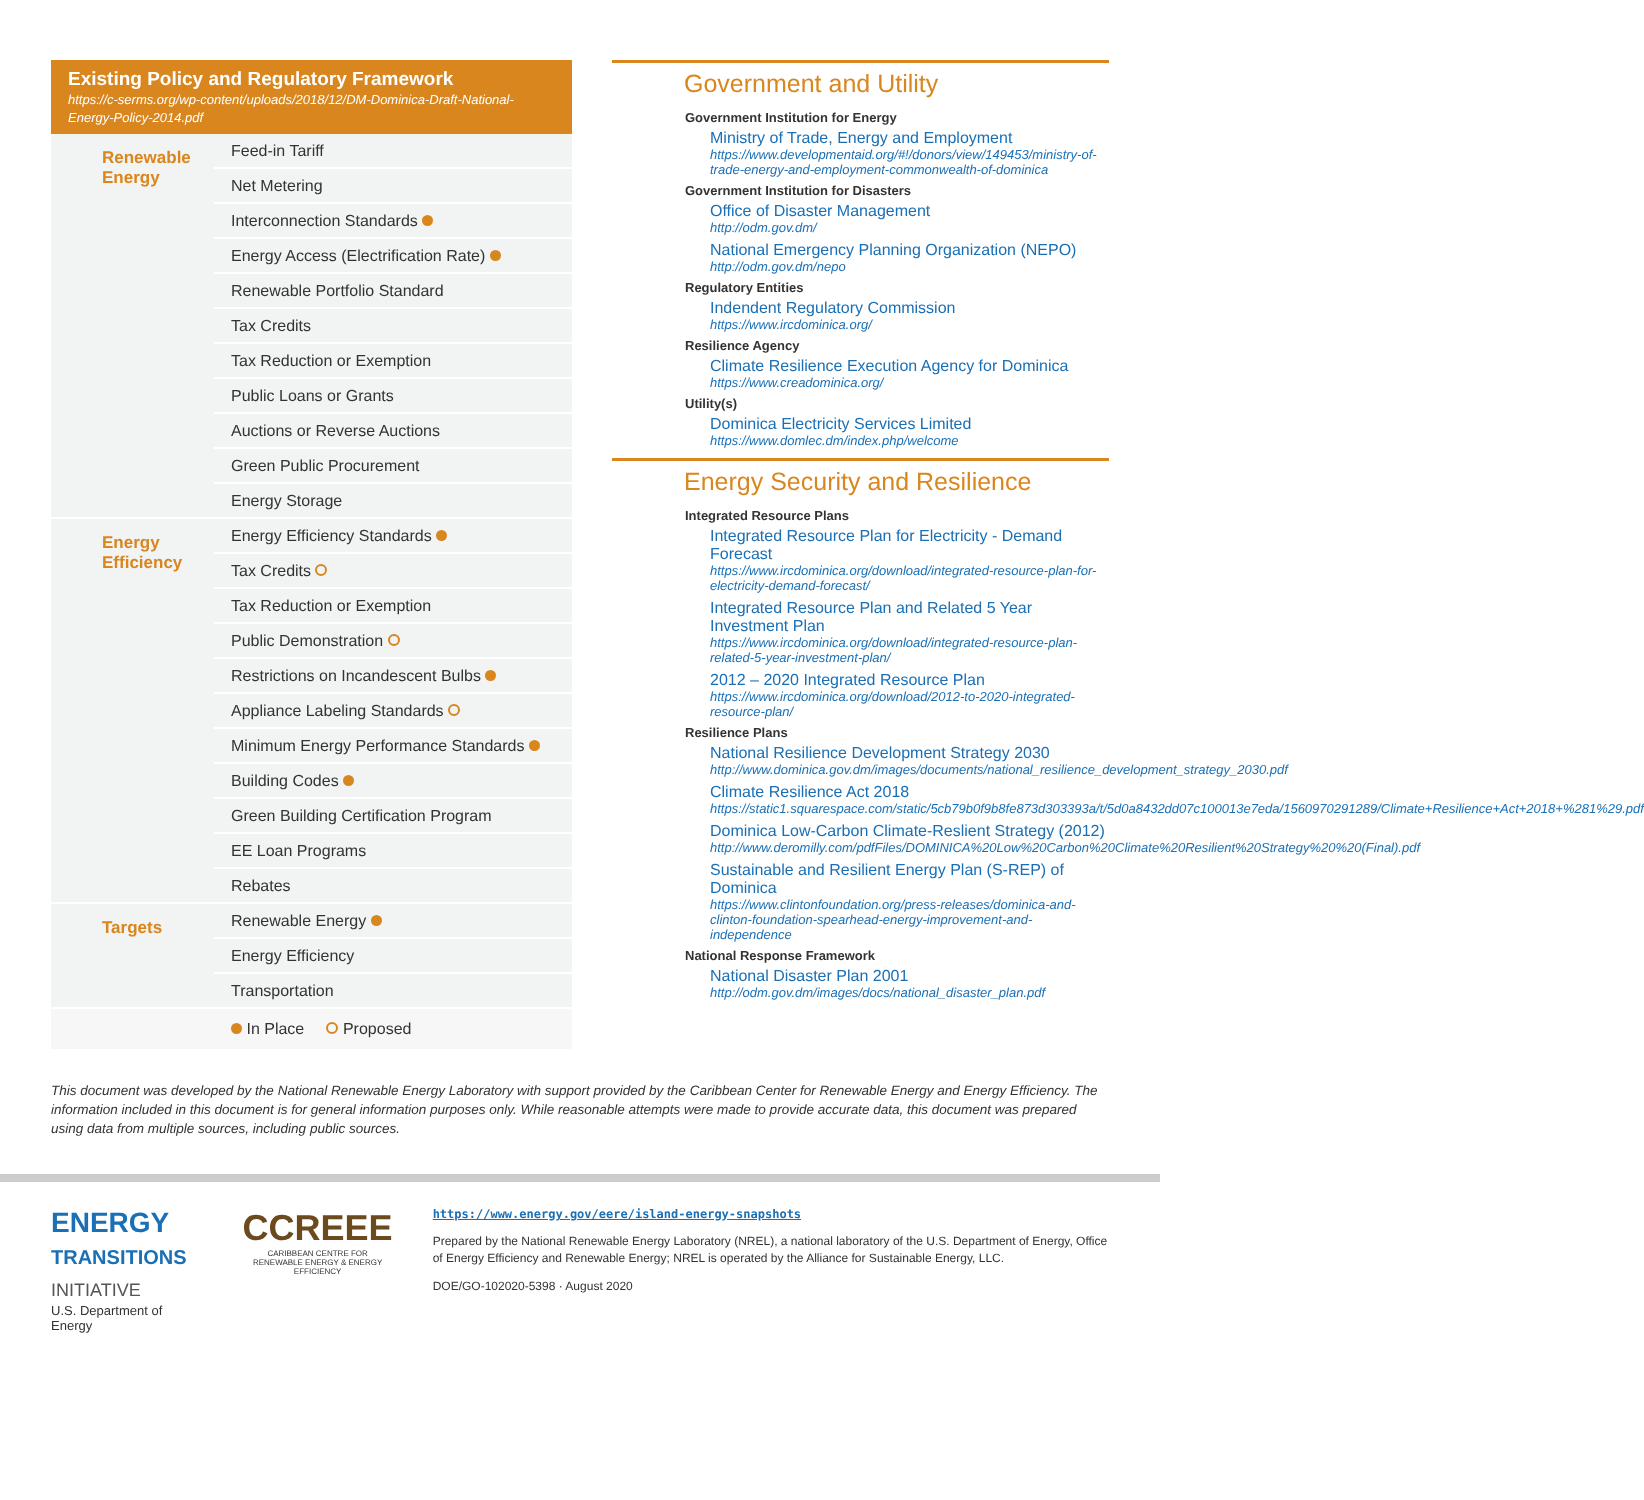Existing Policy and Regulatory Framework
https://c-serms.org/wp-content/uploads/2018/12/DM-Dominica-Draft-National-Energy-Policy-2014.pdf
| Renewable Energy | Feed-in Tariff |
| | Net Metering |
| | Interconnection Standards |
| | Energy Access (Electrification Rate) |
| | Renewable Portfolio Standard |
| | Tax Credits |
| | Tax Reduction or Exemption |
| | Public Loans or Grants |
| | Auctions or Reverse Auctions |
| | Green Public Procurement |
| | Energy Storage |
| Energy Efficiency | Energy Efficiency Standards |
| | Tax Credits |
| | Tax Reduction or Exemption |
| | Public Demonstration |
| | Restrictions on Incandescent Bulbs |
| | Appliance Labeling Standards |
| | Minimum Energy Performance Standards |
| | Building Codes |
| | Green Building Certification Program |
| | EE Loan Programs |
| | Rebates |
| Targets | Renewable Energy |
| | Energy Efficiency |
| | Transportation |
| | In Place Proposed |
Government and Utility
Government Institution for Energy
Ministry of Trade, Energy and Employment
https://www.developmentaid.org/#!/donors/view/149453/ministry-of-trade-energy-and-employment-commonwealth-of-dominica
Government Institution for Disasters
Office of Disaster Management
http://odm.gov.dm/
National Emergency Planning Organization (NEPO)
http://odm.gov.dm/nepo
Regulatory Entities
Indendent Regulatory Commission
https://www.ircdominica.org/
Resilience Agency
Climate Resilience Execution Agency for Dominica
https://www.creadominica.org/
Utility(s)
Dominica Electricity Services Limited
https://www.domlec.dm/index.php/welcome
Energy Security and Resilience
Integrated Resource Plans
Integrated Resource Plan for Electricity - Demand Forecast
https://www.ircdominica.org/download/integrated-resource-plan-for-electricity-demand-forecast/
Integrated Resource Plan and Related 5 Year Investment Plan
https://www.ircdominica.org/download/integrated-resource-plan-related-5-year-investment-plan/
2012 – 2020 Integrated Resource Plan
https://www.ircdominica.org/download/2012-to-2020-integrated-resource-plan/
Resilience Plans
National Resilience Development Strategy 2030
http://www.dominica.gov.dm/images/documents/national_resilience_development_strategy_2030.pdf
Climate Resilience Act 2018
https://static1.squarespace.com/static/5cb79b0f9b8fe873d303393a/t/5d0a8432dd07c100013e7eda/1560970291289/Climate+Resilience+Act+2018+%281%29.pdf
Dominica Low-Carbon Climate-Reslient Strategy (2012)
http://www.deromilly.com/pdfFiles/DOMINICA%20Low%20Carbon%20Climate%20Resilient%20Strategy%20%20(Final).pdf
Sustainable and Resilient Energy Plan (S-REP) of Dominica
https://www.clintonfoundation.org/press-releases/dominica-and-clinton-foundation-spearhead-energy-improvement-and-independence
National Response Framework
National Disaster Plan 2001
http://odm.gov.dm/images/docs/national_disaster_plan.pdf
This document was developed by the National Renewable Energy Laboratory with support provided by the Caribbean Center for Renewable Energy and Energy Efficiency. The information included in this document is for general information purposes only. While reasonable attempts were made to provide accurate data, this document was prepared using data from multiple sources, including public sources.
ENERGY
TRANSITIONS
INITIATIVE
U.S. Department of Energy
CCREEE
CARIBBEAN CENTRE FOR RENEWABLE ENERGY & ENERGY EFFICIENCY
https://www.energy.gov/eere/island-energy-snapshots
Prepared by the National Renewable Energy Laboratory (NREL), a national laboratory of the U.S. Department of Energy, Office of Energy Efficiency and Renewable Energy; NREL is operated by the Alliance for Sustainable Energy, LLC.
DOE/GO-102020-5398 · August 2020